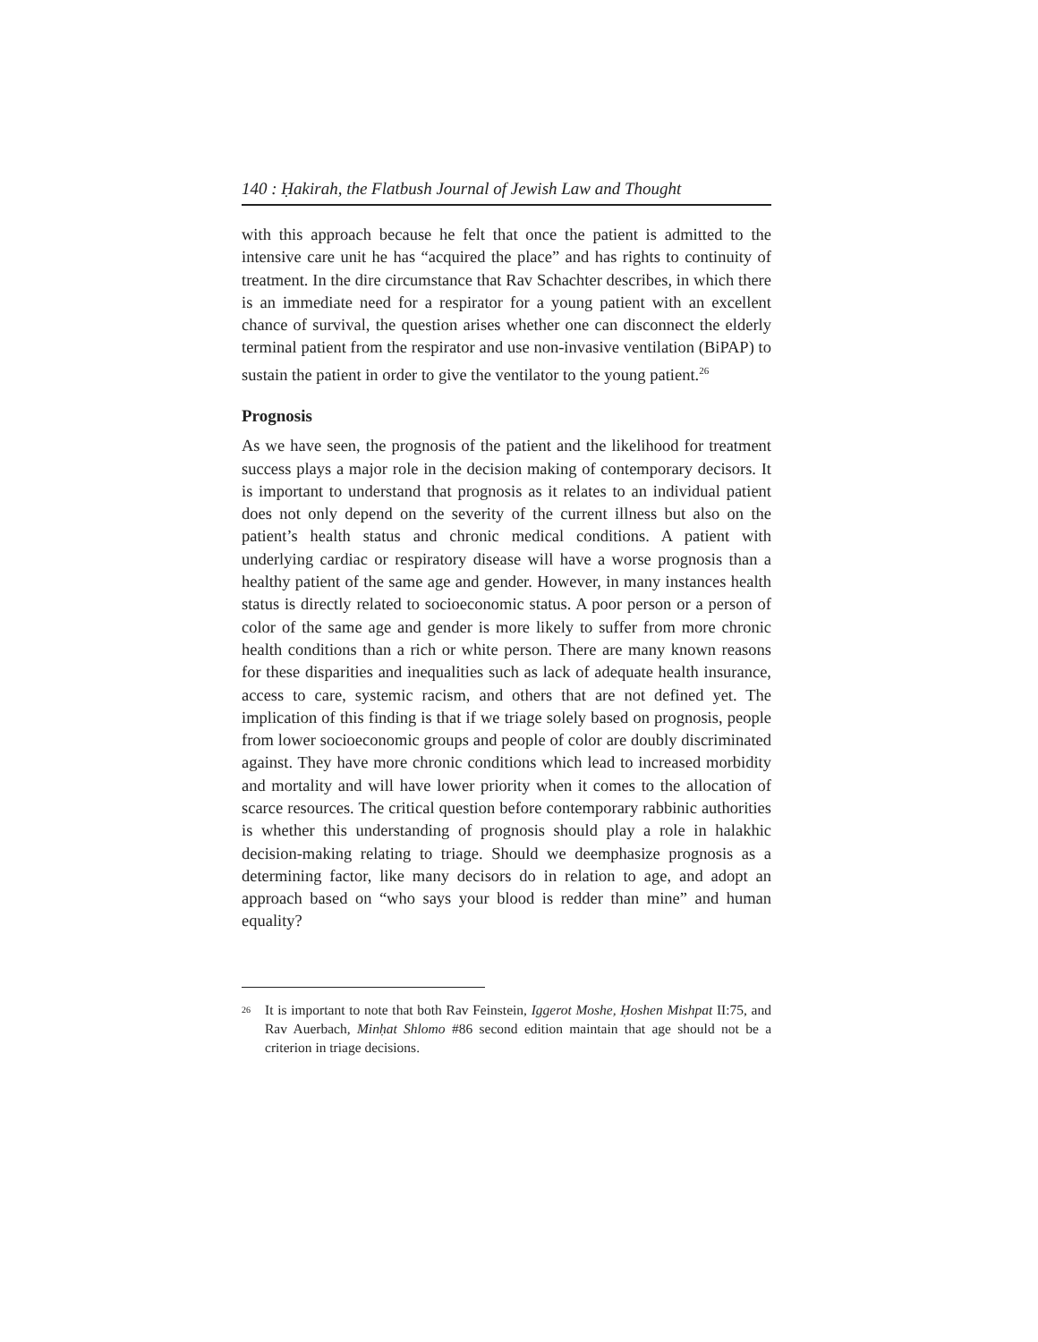140 : Ḥakirah, the Flatbush Journal of Jewish Law and Thought
with this approach because he felt that once the patient is admitted to the intensive care unit he has “acquired the place” and has rights to continuity of treatment. In the dire circumstance that Rav Schachter describes, in which there is an immediate need for a respirator for a young patient with an excellent chance of survival, the question arises whether one can disconnect the elderly terminal patient from the respirator and use non-invasive ventilation (BiPAP) to sustain the patient in order to give the ventilator to the young patient.<sup>26</sup>
Prognosis
As we have seen, the prognosis of the patient and the likelihood for treatment success plays a major role in the decision making of contemporary decisors. It is important to understand that prognosis as it relates to an individual patient does not only depend on the severity of the current illness but also on the patient’s health status and chronic medical conditions. A patient with underlying cardiac or respiratory disease will have a worse prognosis than a healthy patient of the same age and gender. However, in many instances health status is directly related to socioeconomic status. A poor person or a person of color of the same age and gender is more likely to suffer from more chronic health conditions than a rich or white person. There are many known reasons for these disparities and inequalities such as lack of adequate health insurance, access to care, systemic racism, and others that are not defined yet. The implication of this finding is that if we triage solely based on prognosis, people from lower socioeconomic groups and people of color are doubly discriminated against. They have more chronic conditions which lead to increased morbidity and mortality and will have lower priority when it comes to the allocation of scarce resources. The critical question before contemporary rabbinic authorities is whether this understanding of prognosis should play a role in halakhic decision-making relating to triage. Should we deemphasize prognosis as a determining factor, like many decisors do in relation to age, and adopt an approach based on “who says your blood is redder than mine” and human equality?
<sup>26</sup>
It is important to note that both Rav Feinstein, Iggerot Moshe, Ḥoshen Mishpat II:75, and Rav Auerbach, Minḥat Shlomo #86 second edition maintain that age should not be a criterion in triage decisions.